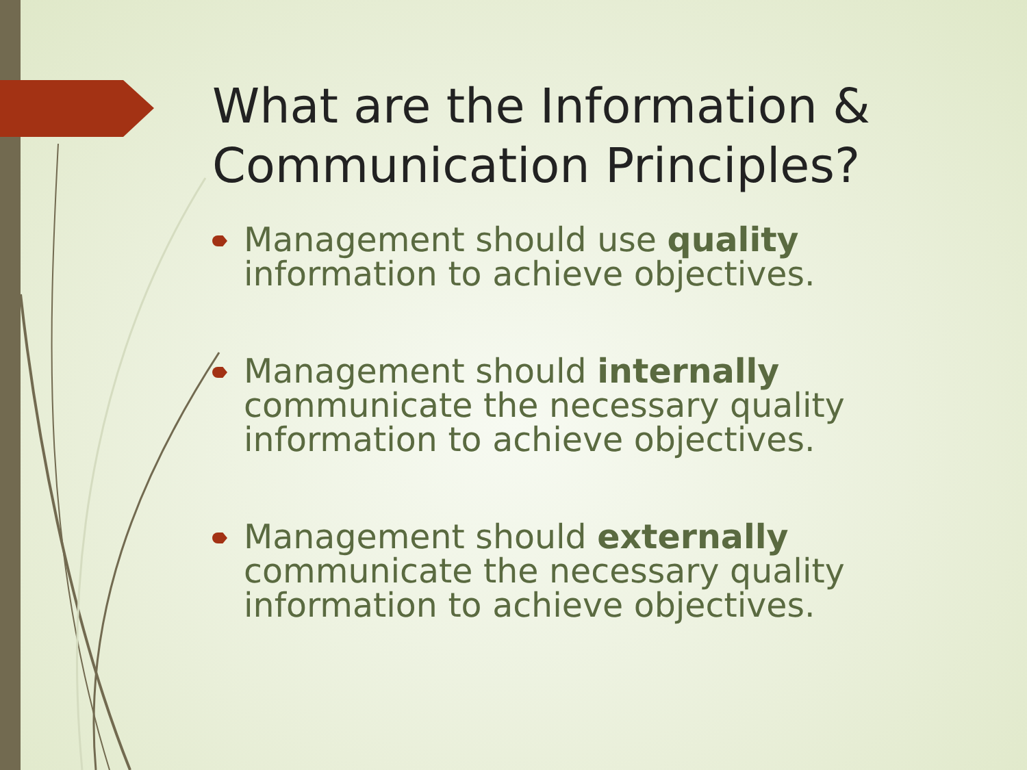What are the Information & Communication Principles?
Management should use quality information to achieve objectives.
Management should internally communicate the necessary quality information to achieve objectives.
Management should externally communicate the necessary quality information to achieve objectives.